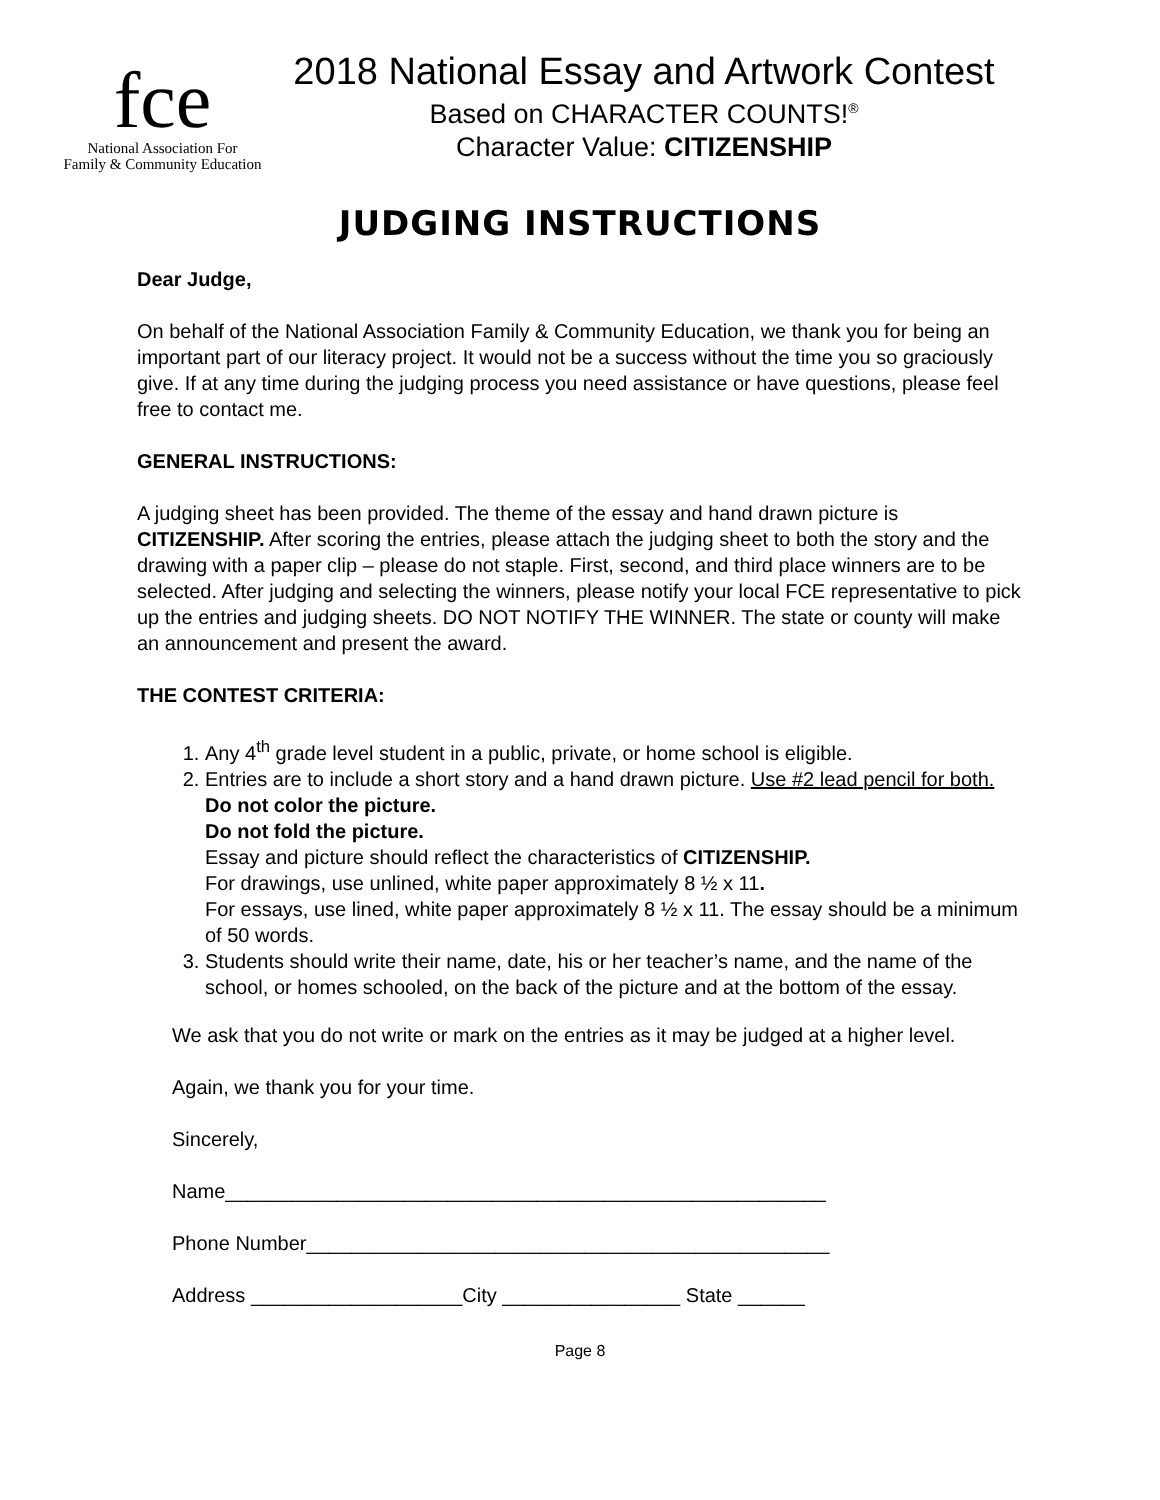fce
National Association For
Family & Community Education
2018 National Essay and Artwork Contest
Based on CHARACTER COUNTS!<sup>®</sup>
Character Value: CITIZENSHIP
JUDGING INSTRUCTIONS
Dear Judge,
On behalf of the National Association Family & Community Education, we thank you for being an important part of our literacy project. It would not be a success without the time you so graciously give. If at any time during the judging process you need assistance or have questions, please feel free to contact me.
GENERAL INSTRUCTIONS:
A judging sheet has been provided. The theme of the essay and hand drawn picture is CITIZENSHIP. After scoring the entries, please attach the judging sheet to both the story and the drawing with a paper clip – please do not staple. First, second, and third place winners are to be selected. After judging and selecting the winners, please notify your local FCE representative to pick up the entries and judging sheets. DO NOT NOTIFY THE WINNER. The state or county will make an announcement and present the award.
THE CONTEST CRITERIA:
1. Any 4<sup>th</sup> grade level student in a public, private, or home school is eligible.
2. Entries are to include a short story and a hand drawn picture. Use #2 lead pencil for both.
Do not color the picture.
Do not fold the picture.
Essay and picture should reflect the characteristics of CITIZENSHIP.
For drawings, use unlined, white paper approximately 8 ½ x 11.
For essays, use lined, white paper approximately 8 ½ x 11. The essay should be a minimum of 50 words.
3. Students should write their name, date, his or her teacher’s name, and the name of the school, or homes schooled, on the back of the picture and at the bottom of the essay.
We ask that you do not write or mark on the entries as it may be judged at a higher level.
Again, we thank you for your time.
Sincerely,
Name______________________________________________________
Phone Number_______________________________________________
Address ___________________City ________________ State ______
Page 8